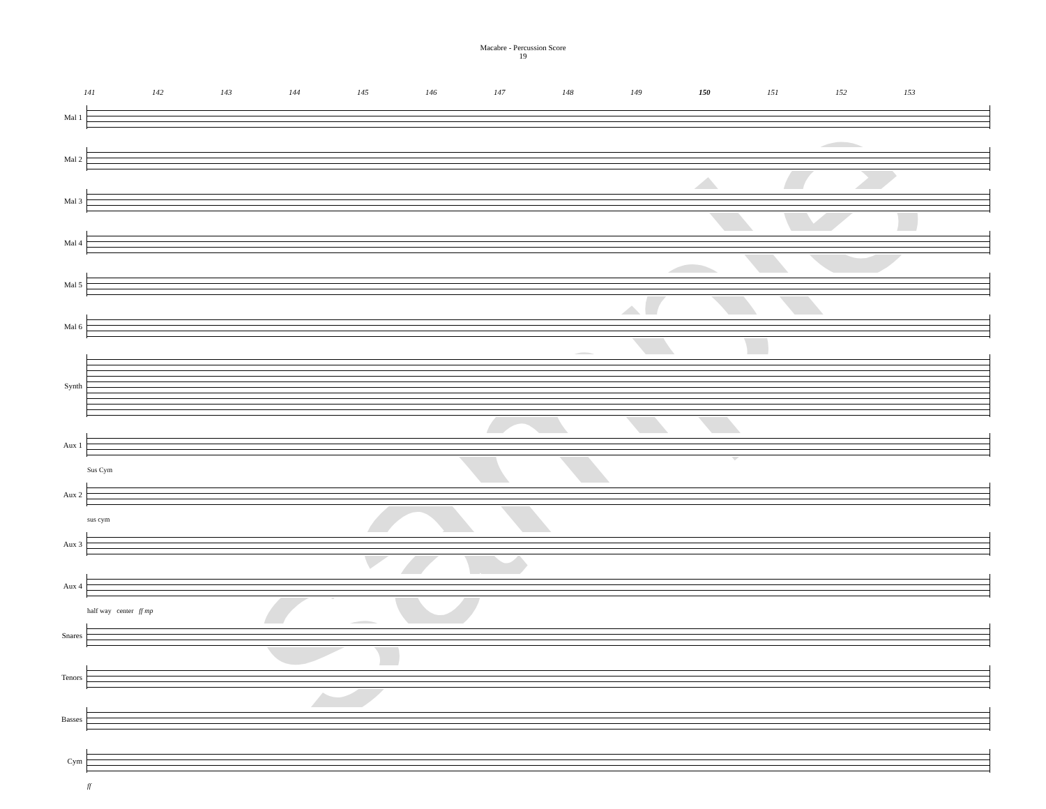sample
Macabre - Percussion Score
19
141 142 143 144 145 146 147 148 149 150 151 152 153
Mal 1
Mal 2
Mal 3
Mal 4
Mal 5
Mal 6
Synth
Aux 1
Sus Cym
Aux 2
sus cym
Aux 3
Aux 4
half way center ff mp
Snares
Tenors
Basses
Cym
ff